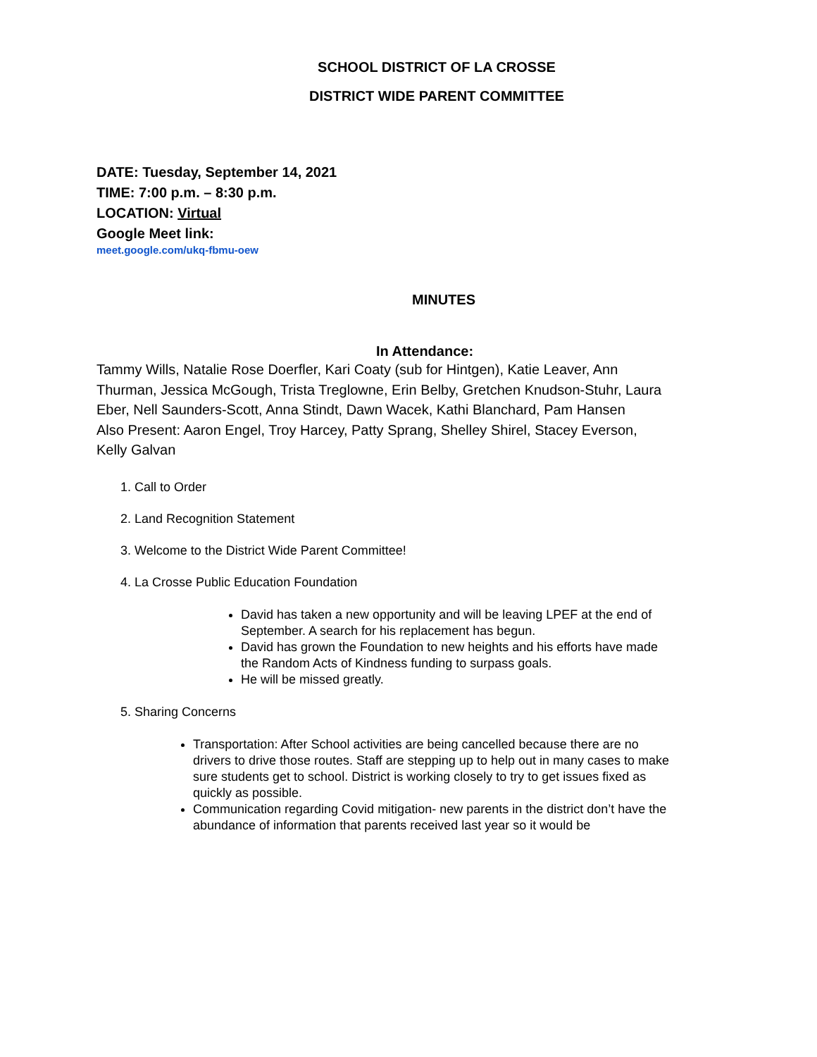SCHOOL DISTRICT OF LA CROSSE
DISTRICT WIDE PARENT COMMITTEE
DATE: Tuesday, September 14, 2021
TIME: 7:00 p.m. – 8:30 p.m.
LOCATION: Virtual
Google Meet link:
meet.google.com/ukq-fbmu-oew
MINUTES
In Attendance:
Tammy Wills, Natalie Rose Doerfler, Kari Coaty (sub for Hintgen), Katie Leaver, Ann Thurman, Jessica McGough, Trista Treglowne, Erin Belby, Gretchen Knudson-Stuhr, Laura Eber, Nell Saunders-Scott, Anna Stindt, Dawn Wacek, Kathi Blanchard, Pam Hansen
Also Present: Aaron Engel, Troy Harcey, Patty Sprang, Shelley Shirel, Stacey Everson, Kelly Galvan
1. Call to Order
2. Land Recognition Statement
3. Welcome to the District Wide Parent Committee!
4. La Crosse Public Education Foundation
David has taken a new opportunity and will be leaving LPEF at the end of September. A search for his replacement has begun.
David has grown the Foundation to new heights and his efforts have made the Random Acts of Kindness funding to surpass goals.
He will be missed greatly.
5. Sharing Concerns
Transportation: After School activities are being cancelled because there are no drivers to drive those routes. Staff are stepping up to help out in many cases to make sure students get to school. District is working closely to try to get issues fixed as quickly as possible.
Communication regarding Covid mitigation- new parents in the district don’t have the abundance of information that parents received last year so it would be